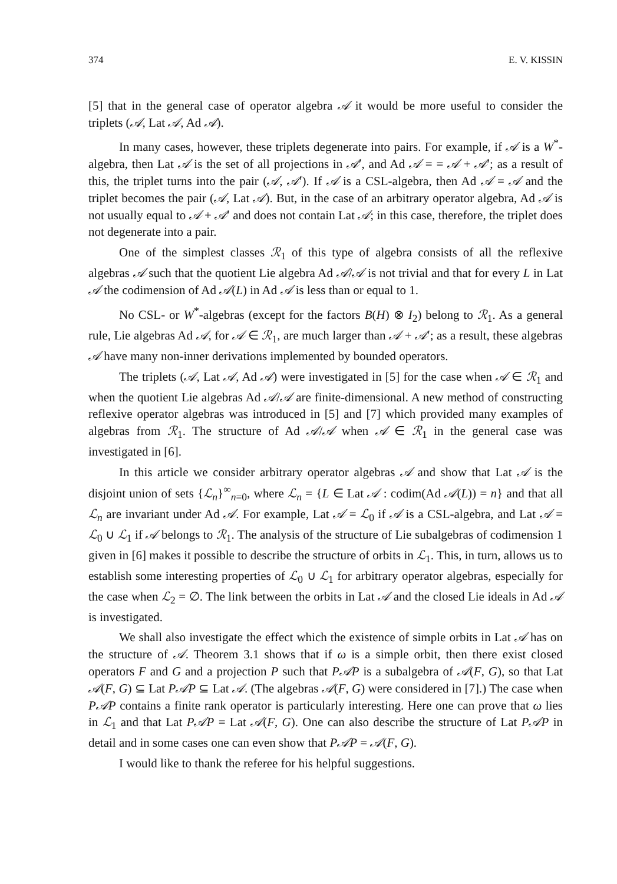374 E. V. KISSIN
[5] that in the general case of operator algebra 𝒜 it would be more useful to consider the triplets (𝒜, Lat 𝒜, Ad 𝒜).
In many cases, however, these triplets degenerate into pairs. For example, if 𝒜 is a W<sup>*</sup>-algebra, then Lat 𝒜 is the set of all projections in 𝒜′, and Ad 𝒜 = = 𝒜 + 𝒜′; as a result of this, the triplet turns into the pair (𝒜, 𝒜′). If 𝒜 is a CSL-algebra, then Ad 𝒜 = 𝒜 and the triplet becomes the pair (𝒜, Lat 𝒜). But, in the case of an arbitrary operator algebra, Ad 𝒜 is not usually equal to 𝒜 + 𝒜′ and does not contain Lat 𝒜; in this case, therefore, the triplet does not degenerate into a pair.
One of the simplest classes ℛ<sub>1</sub> of this type of algebra consists of all the reflexive algebras 𝒜 such that the quotient Lie algebra Ad 𝒜/𝒜 is not trivial and that for every L in Lat 𝒜 the codimension of Ad 𝒜(L) in Ad 𝒜 is less than or equal to 1.
No CSL- or W<sup>*</sup>-algebras (except for the factors B(H) ⊗ I<sub>2</sub>) belong to ℛ<sub>1</sub>. As a general rule, Lie algebras Ad 𝒜, for 𝒜 ∈ ℛ<sub>1</sub>, are much larger than 𝒜 + 𝒜′; as a result, these algebras 𝒜 have many non-inner derivations implemented by bounded operators.
The triplets (𝒜, Lat 𝒜, Ad 𝒜) were investigated in [5] for the case when 𝒜 ∈ ℛ<sub>1</sub> and when the quotient Lie algebras Ad 𝒜/𝒜 are finite-dimensional. A new method of constructing reflexive operator algebras was introduced in [5] and [7] which provided many examples of algebras from ℛ<sub>1</sub>. The structure of Ad 𝒜/𝒜 when 𝒜 ∈ ℛ<sub>1</sub> in the general case was investigated in [6].
In this article we consider arbitrary operator algebras 𝒜 and show that Lat 𝒜 is the disjoint union of sets {ℒ<sub>n</sub>}<sup>∞</sup><sub>n=0</sub>, where ℒ<sub>n</sub> = {L ∈ Lat 𝒜 : codim(Ad 𝒜(L)) = n} and that all ℒ<sub>n</sub> are invariant under Ad 𝒜. For example, Lat 𝒜 = ℒ<sub>0</sub> if 𝒜 is a CSL-algebra, and Lat 𝒜 = ℒ<sub>0</sub> ∪ ℒ<sub>1</sub> if 𝒜 belongs to ℛ<sub>1</sub>. The analysis of the structure of Lie subalgebras of codimension 1 given in [6] makes it possible to describe the structure of orbits in ℒ<sub>1</sub>. This, in turn, allows us to establish some interesting properties of ℒ<sub>0</sub> ∪ ℒ<sub>1</sub> for arbitrary operator algebras, especially for the case when ℒ<sub>2</sub> = ∅. The link between the orbits in Lat 𝒜 and the closed Lie ideals in Ad 𝒜 is investigated.
We shall also investigate the effect which the existence of simple orbits in Lat 𝒜 has on the structure of 𝒜. Theorem 3.1 shows that if ω is a simple orbit, then there exist closed operators F and G and a projection P such that P𝒜P is a subalgebra of 𝒜(F, G), so that Lat 𝒜(F, G) ⊆ Lat P𝒜P ⊆ Lat 𝒜. (The algebras 𝒜(F, G) were considered in [7].) The case when P𝒜P contains a finite rank operator is particularly interesting. Here one can prove that ω lies in ℒ<sub>1</sub> and that Lat P𝒜P = Lat 𝒜(F, G). One can also describe the structure of Lat P𝒜P in detail and in some cases one can even show that P𝒜P = 𝒜(F, G).
I would like to thank the referee for his helpful suggestions.